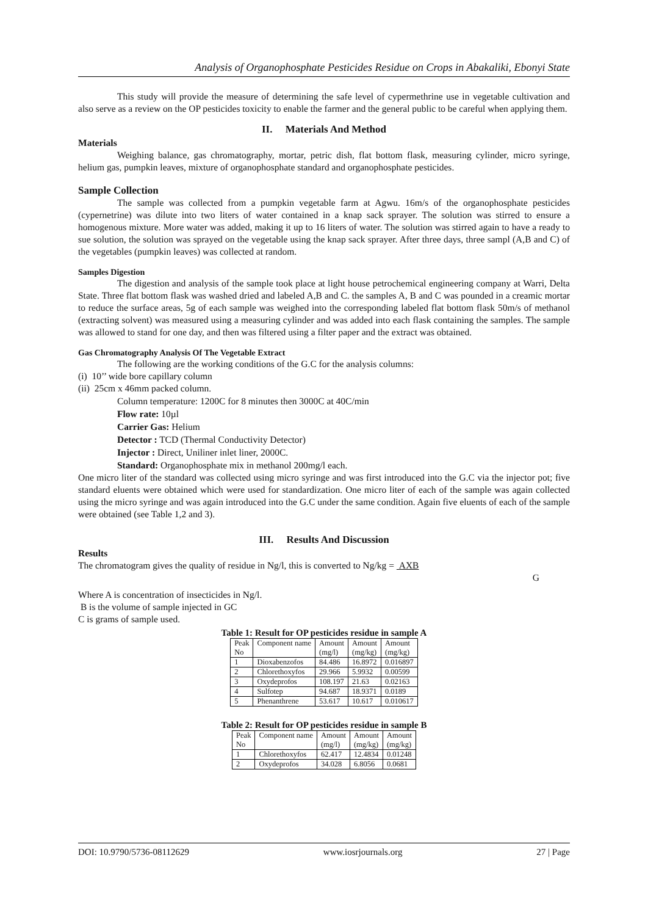Analysis of Organophosphate Pesticides Residue on Crops in Abakaliki, Ebonyi State
This study will provide the measure of determining the safe level of cypermethrine use in vegetable cultivation and also serve as a review on the OP pesticides toxicity to enable the farmer and the general public to be careful when applying them.
II. Materials And Method
Materials
Weighing balance, gas chromatography, mortar, petric dish, flat bottom flask, measuring cylinder, micro syringe, helium gas, pumpkin leaves, mixture of organophosphate standard and organophosphate pesticides.
Sample Collection
The sample was collected from a pumpkin vegetable farm at Agwu. 16m/s of the organophosphate pesticides (cypernetrine) was dilute into two liters of water contained in a knap sack sprayer. The solution was stirred to ensure a homogenous mixture. More water was added, making it up to 16 liters of water. The solution was stirred again to have a ready to sue solution, the solution was sprayed on the vegetable using the knap sack sprayer. After three days, three sampl (A,B and C) of the vegetables (pumpkin leaves) was collected at random.
Samples Digestion
The digestion and analysis of the sample took place at light house petrochemical engineering company at Warri, Delta State. Three flat bottom flask was washed dried and labeled A,B and C. the samples A, B and C was pounded in a creamic mortar to reduce the surface areas, 5g of each sample was weighed into the corresponding labeled flat bottom flask 50m/s of methanol (extracting solvent) was measured using a measuring cylinder and was added into each flask containing the samples. The sample was allowed to stand for one day, and then was filtered using a filter paper and the extract was obtained.
Gas Chromatography Analysis Of The Vegetable Extract
The following are the working conditions of the G.C for the analysis columns:
(i) 10’’ wide bore capillary column
(ii) 25cm x 46mm packed column.
Column temperature: 1200C for 8 minutes then 3000C at 40C/min
Flow rate: 10µl
Carrier Gas: Helium
Detector : TCD (Thermal Conductivity Detector)
Injector : Direct, Uniliner inlet liner, 2000C.
Standard: Organophosphate mix in methanol 200mg/l each.
One micro liter of the standard was collected using micro syringe and was first introduced into the G.C via the injector pot; five standard eluents were obtained which were used for standardization. One micro liter of each of the sample was again collected using the micro syringe and was again introduced into the G.C under the same condition. Again five eluents of each of the sample were obtained (see Table 1,2 and 3).
III. Results And Discussion
Results
The chromatogram gives the quality of residue in Ng/l, this is converted to Ng/kg = AXB
G
Where A is concentration of insecticides in Ng/l.
B is the volume of sample injected in GC
C is grams of sample used.
Table 1: Result for OP pesticides residue in sample A
| Peak No | Component name | Amount (mg/l) | Amount (mg/kg) | Amount (mg/kg) |
| --- | --- | --- | --- | --- |
| 1 | Dioxabenzofos | 84.486 | 16.8972 | 0.016897 |
| 2 | Chlorethoxyfos | 29.966 | 5.9932 | 0.00599 |
| 3 | Oxydeprofos | 108.197 | 21.63 | 0.02163 |
| 4 | Sulfotep | 94.687 | 18.9371 | 0.0189 |
| 5 | Phenanthrene | 53.617 | 10.617 | 0.010617 |
Table 2: Result for OP pesticides residue in sample B
| Peak No | Component name | Amount (mg/l) | Amount (mg/kg) | Amount (mg/kg) |
| --- | --- | --- | --- | --- |
| 1 | Chlorethoxyfos | 62.417 | 12.4834 | 0.01248 |
| 2 | Oxydeprofos | 34.028 | 6.8056 | 0.0681 |
DOI: 10.9790/5736-08112629 www.iosrjournals.org 27 | Page